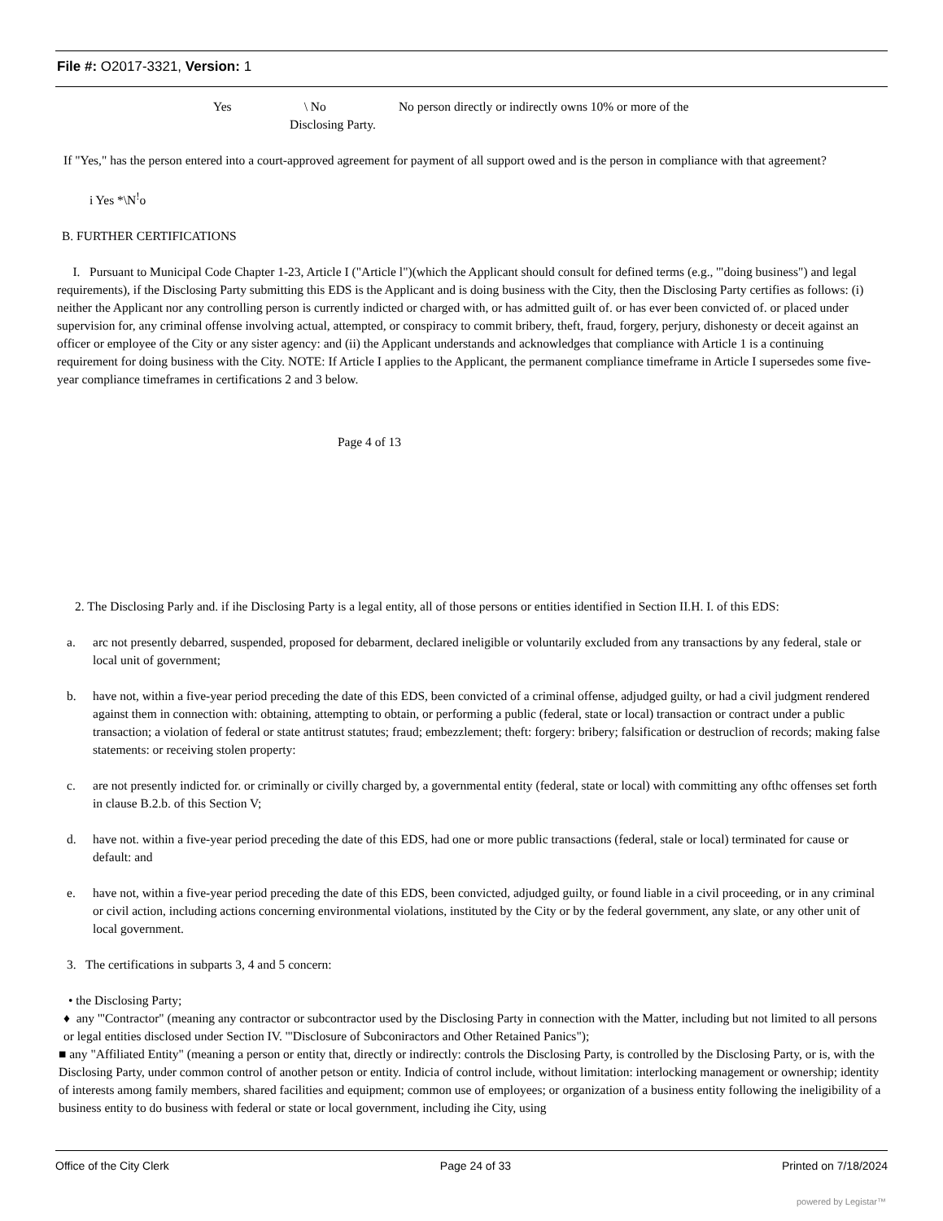File #: O2017-3321, Version: 1
Yes \ No No person directly or indirectly owns 10% or more of the
Disclosing Party.
If "Yes," has the person entered into a court-approved agreement for payment of all support owed and is the person in compliance with that agreement?
i Yes *\N<sup>!</sup>o
B. FURTHER CERTIFICATIONS
I. Pursuant to Municipal Code Chapter 1-23, Article I ("Article l")(which the Applicant should consult for defined terms (e.g., '"doing business") and legal requirements), if the Disclosing Party submitting this EDS is the Applicant and is doing business with the City, then the Disclosing Party certifies as follows: (i) neither the Applicant nor any controlling person is currently indicted or charged with, or has admitted guilt of. or has ever been convicted of. or placed under supervision for, any criminal offense involving actual, attempted, or conspiracy to commit bribery, theft, fraud, forgery, perjury, dishonesty or deceit against an officer or employee of the City or any sister agency: and (ii) the Applicant understands and acknowledges that compliance with Article 1 is a continuing requirement for doing business with the City. NOTE: If Article I applies to the Applicant, the permanent compliance timeframe in Article I supersedes some five-year compliance timeframes in certifications 2 and 3 below.
Page 4 of 13
2. The Disclosing Parly and. if ihe Disclosing Party is a legal entity, all of those persons or entities identified in Section II.H. I. of this EDS:
a. arc not presently debarred, suspended, proposed for debarment, declared ineligible or voluntarily excluded from any transactions by any federal, stale or local unit of government;
b. have not, within a five-year period preceding the date of this EDS, been convicted of a criminal offense, adjudged guilty, or had a civil judgment rendered against them in connection with: obtaining, attempting to obtain, or performing a public (federal, state or local) transaction or contract under a public transaction; a violation of federal or state antitrust statutes; fraud; embezzlement; theft: forgery: bribery; falsification or destruclion of records; making false statements: or receiving stolen property:
c. are not presently indicted for. or criminally or civilly charged by, a governmental entity (federal, state or local) with committing any ofthc offenses set forth in clause B.2.b. of this Section V;
d. have not. within a five-year period preceding the date of this EDS, had one or more public transactions (federal, stale or local) terminated for cause or default: and
e. have not, within a five-year period preceding the date of this EDS, been convicted, adjudged guilty, or found liable in a civil proceeding, or in any criminal or civil action, including actions concerning environmental violations, instituted by the City or by the federal government, any slate, or any other unit of local government.
3. The certifications in subparts 3, 4 and 5 concern:
• the Disclosing Party;
♦ any '"Contractor" (meaning any contractor or subcontractor used by the Disclosing Party in connection with the Matter, including but not limited to all persons or legal entities disclosed under Section IV. '"Disclosure of Subconiractors and Other Retained Panics");
■ any "Affiliated Entity" (meaning a person or entity that, directly or indirectly: controls the Disclosing Party, is controlled by the Disclosing Party, or is, with the Disclosing Party, under common control of another petson or entity. Indicia of control include, without limitation: interlocking management or ownership; identity of interests among family members, shared facilities and equipment; common use of employees; or organization of a business entity following the ineligibility of a business entity to do business with federal or state or local government, including ihe City, using
Office of the City Clerk Page 24 of 33 Printed on 7/18/2024
powered by Legistar™